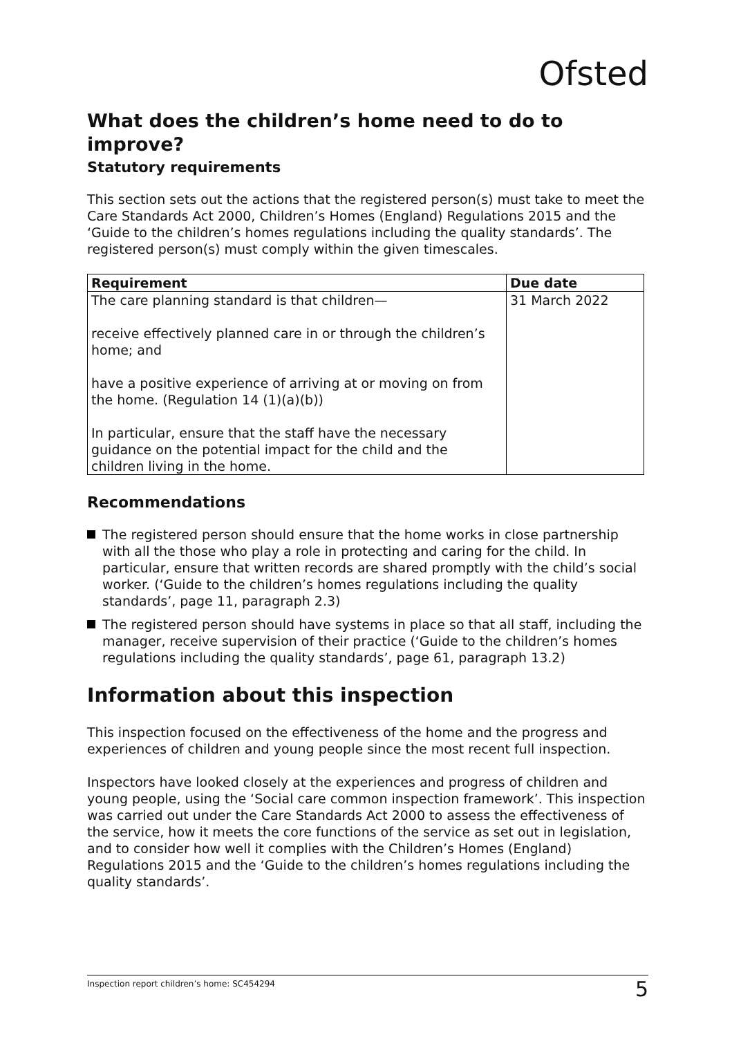Ofsted
What does the children’s home need to do to improve?
Statutory requirements
This section sets out the actions that the registered person(s) must take to meet the Care Standards Act 2000, Children’s Homes (England) Regulations 2015 and the ‘Guide to the children’s homes regulations including the quality standards’. The registered person(s) must comply within the given timescales.
| Requirement | Due date |
| --- | --- |
| The care planning standard is that children— receive effectively planned care in or through the children’s home; and have a positive experience of arriving at or moving on from the home. (Regulation 14 (1)(a)(b)) In particular, ensure that the staff have the necessary guidance on the potential impact for the child and the children living in the home. | 31 March 2022 |
Recommendations
The registered person should ensure that the home works in close partnership with all the those who play a role in protecting and caring for the child. In particular, ensure that written records are shared promptly with the child’s social worker. (‘Guide to the children’s homes regulations including the quality standards’, page 11, paragraph 2.3)
The registered person should have systems in place so that all staff, including the manager, receive supervision of their practice (‘Guide to the children’s homes regulations including the quality standards’, page 61, paragraph 13.2)
Information about this inspection
This inspection focused on the effectiveness of the home and the progress and experiences of children and young people since the most recent full inspection.
Inspectors have looked closely at the experiences and progress of children and young people, using the ‘Social care common inspection framework’. This inspection was carried out under the Care Standards Act 2000 to assess the effectiveness of the service, how it meets the core functions of the service as set out in legislation, and to consider how well it complies with the Children’s Homes (England) Regulations 2015 and the ‘Guide to the children’s homes regulations including the quality standards’.
Inspection report children’s home: SC454294 5